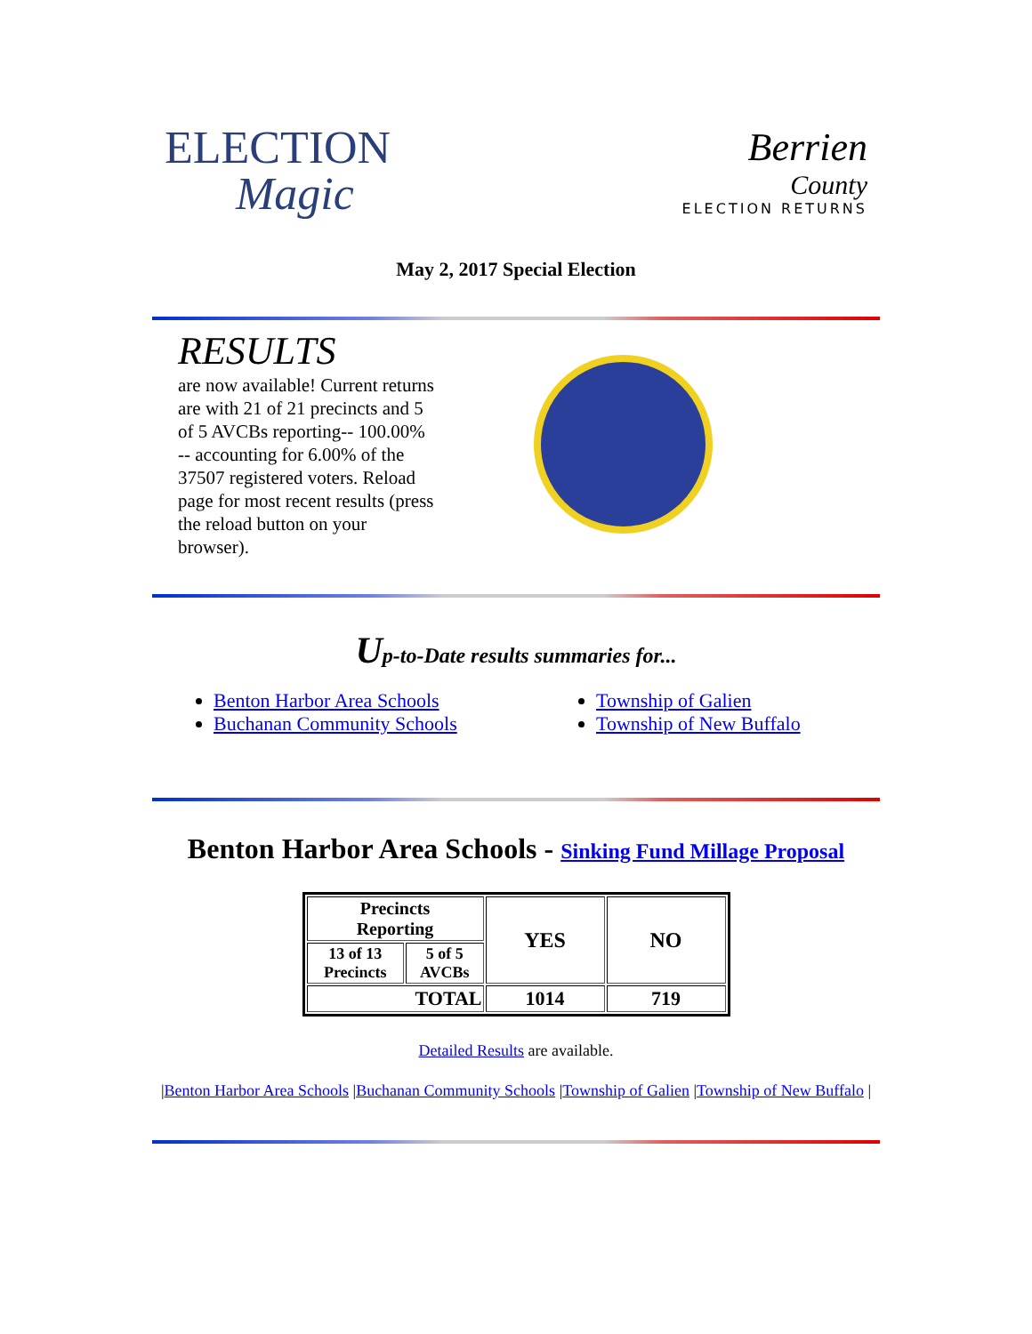ELECTION
Magic
Berrien
County
ELECTION RETURNS
May 2, 2017 Special Election
RESULTS
are now available! Current returns are with 21 of 21 precincts and 5 of 5 AVCBs reporting-- 100.00% -- accounting for 6.00% of the 37507 registered voters. Reload page for most recent results (press the reload button on your browser).
Up-to-Date results summaries for...
Benton Harbor Area Schools
Buchanan Community Schools
Township of Galien
Township of New Buffalo
Benton Harbor Area Schools - Sinking Fund Millage Proposal
| Precincts Reporting | | YES | NO |
| --- | --- | --- | --- |
| 13 of 13 Precincts | 5 of 5 AVCBs | | |
| TOTAL | | 1014 | 719 |
Detailed Results are available.
|Benton Harbor Area Schools |Buchanan Community Schools |Township of Galien |Township of New Buffalo |